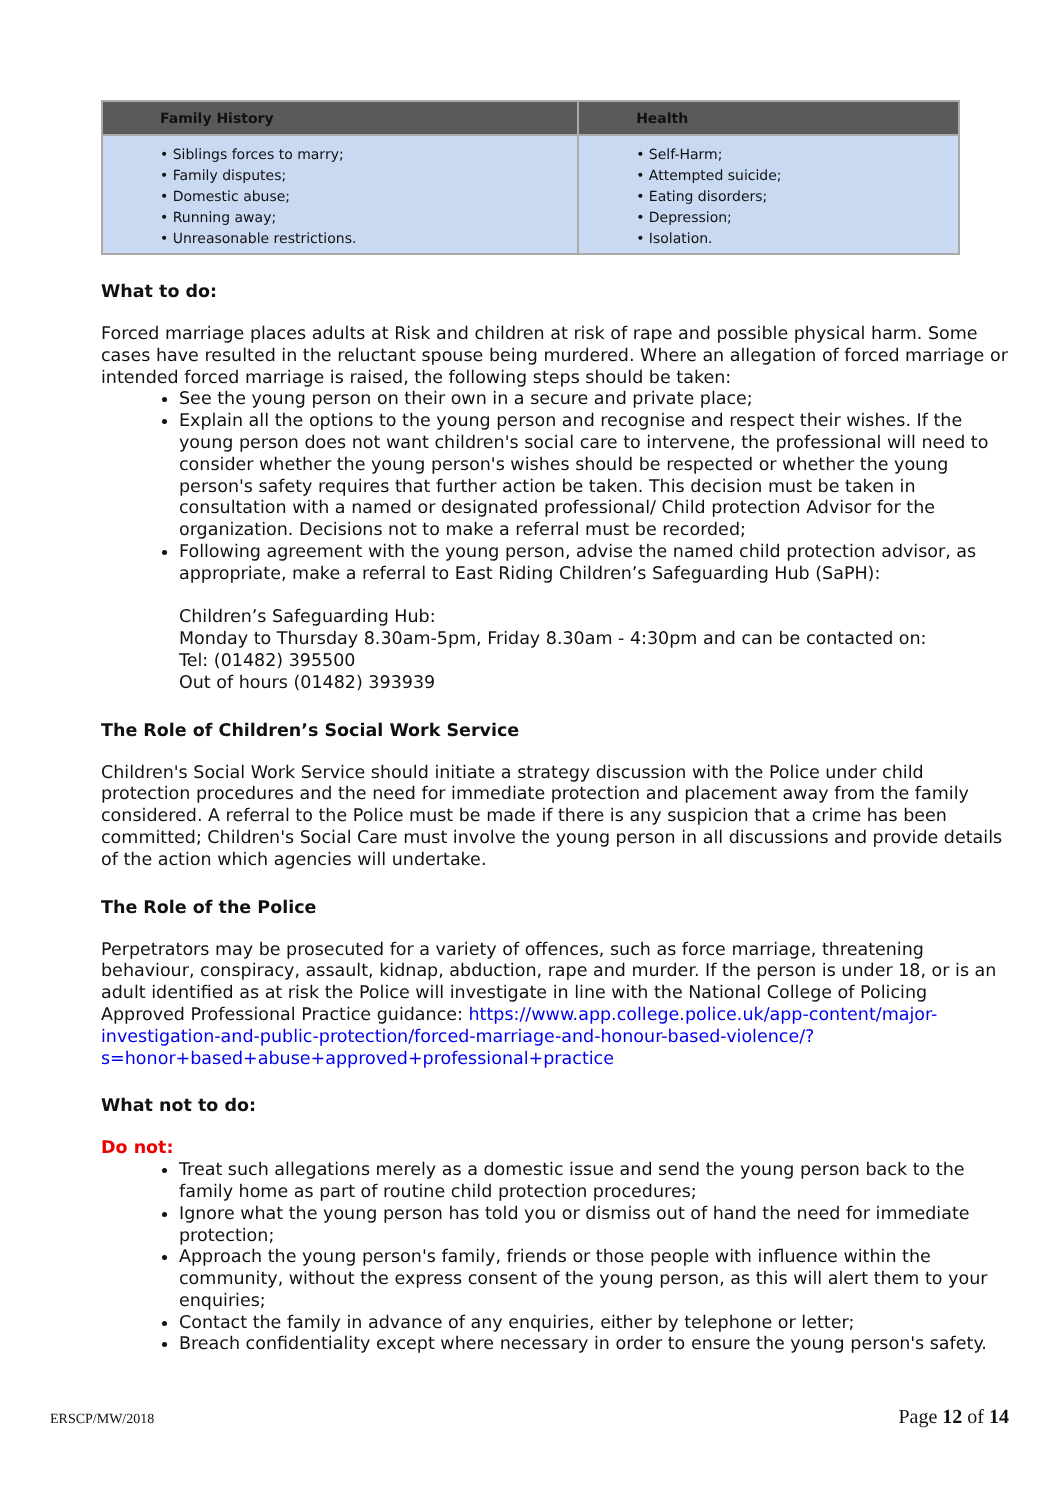| Family History | Health |
| --- | --- |
| • Siblings forces to marry; • Family disputes; • Domestic abuse; • Running away; • Unreasonable restrictions. | • Self-Harm; • Attempted suicide; • Eating disorders; • Depression; • Isolation. |
What to do:
Forced marriage places adults at Risk and children at risk of rape and possible physical harm. Some cases have resulted in the reluctant spouse being murdered. Where an allegation of forced marriage or intended forced marriage is raised, the following steps should be taken:
See the young person on their own in a secure and private place;
Explain all the options to the young person and recognise and respect their wishes. If the young person does not want children's social care to intervene, the professional will need to consider whether the young person's wishes should be respected or whether the young person's safety requires that further action be taken. This decision must be taken in consultation with a named or designated professional/ Child protection Advisor for the organization. Decisions not to make a referral must be recorded;
Following agreement with the young person, advise the named child protection advisor, as appropriate, make a referral to East Riding Children’s Safeguarding Hub (SaPH):
Children’s Safeguarding Hub:
Monday to Thursday 8.30am-5pm, Friday 8.30am - 4:30pm and can be contacted on:
Tel: (01482) 395500
Out of hours (01482) 393939
The Role of Children’s Social Work Service
Children's Social Work Service should initiate a strategy discussion with the Police under child protection procedures and the need for immediate protection and placement away from the family considered. A referral to the Police must be made if there is any suspicion that a crime has been committed; Children's Social Care must involve the young person in all discussions and provide details of the action which agencies will undertake.
The Role of the Police
Perpetrators may be prosecuted for a variety of offences, such as force marriage, threatening behaviour, conspiracy, assault, kidnap, abduction, rape and murder. If the person is under 18, or is an adult identified as at risk the Police will investigate in line with the National College of Policing Approved Professional Practice guidance: https://www.app.college.police.uk/app-content/major-investigation-and-public-protection/forced-marriage-and-honour-based-violence/?s=honor+based+abuse+approved+professional+practice
What not to do:
Do not:
Treat such allegations merely as a domestic issue and send the young person back to the family home as part of routine child protection procedures;
Ignore what the young person has told you or dismiss out of hand the need for immediate protection;
Approach the young person's family, friends or those people with influence within the community, without the express consent of the young person, as this will alert them to your enquiries;
Contact the family in advance of any enquiries, either by telephone or letter;
Breach confidentiality except where necessary in order to ensure the young person's safety.
ERSCP/MW/2018 Page 12 of 14